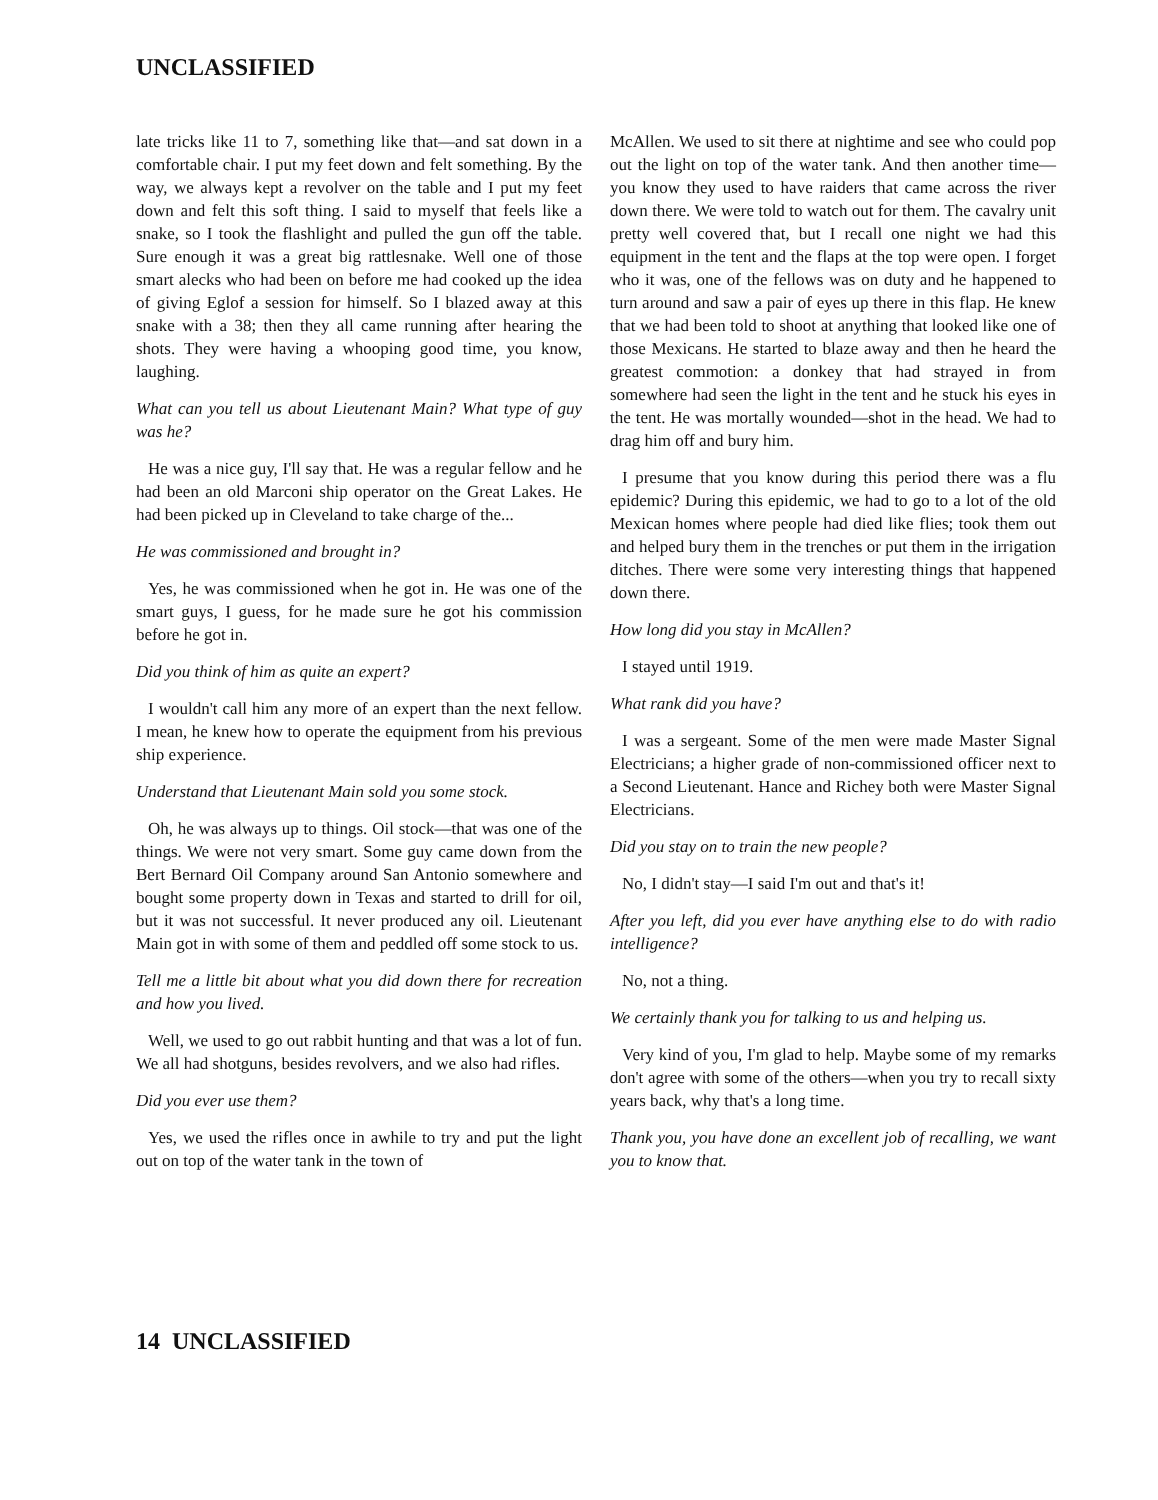UNCLASSIFIED
late tricks like 11 to 7, something like that—and sat down in a comfortable chair. I put my feet down and felt something. By the way, we always kept a revolver on the table and I put my feet down and felt this soft thing. I said to myself that feels like a snake, so I took the flashlight and pulled the gun off the table. Sure enough it was a great big rattlesnake. Well one of those smart alecks who had been on before me had cooked up the idea of giving Eglof a session for himself. So I blazed away at this snake with a 38; then they all came running after hearing the shots. They were having a whooping good time, you know, laughing.
What can you tell us about Lieutenant Main? What type of guy was he?
He was a nice guy, I'll say that. He was a regular fellow and he had been an old Marconi ship operator on the Great Lakes. He had been picked up in Cleveland to take charge of the...
He was commissioned and brought in?
Yes, he was commissioned when he got in. He was one of the smart guys, I guess, for he made sure he got his commission before he got in.
Did you think of him as quite an expert?
I wouldn't call him any more of an expert than the next fellow. I mean, he knew how to operate the equipment from his previous ship experience.
Understand that Lieutenant Main sold you some stock.
Oh, he was always up to things. Oil stock—that was one of the things. We were not very smart. Some guy came down from the Bert Bernard Oil Company around San Antonio somewhere and bought some property down in Texas and started to drill for oil, but it was not successful. It never produced any oil. Lieutenant Main got in with some of them and peddled off some stock to us.
Tell me a little bit about what you did down there for recreation and how you lived.
Well, we used to go out rabbit hunting and that was a lot of fun. We all had shotguns, besides revolvers, and we also had rifles.
Did you ever use them?
Yes, we used the rifles once in awhile to try and put the light out on top of the water tank in the town of
McAllen. We used to sit there at nightime and see who could pop out the light on top of the water tank. And then another time—you know they used to have raiders that came across the river down there. We were told to watch out for them. The cavalry unit pretty well covered that, but I recall one night we had this equipment in the tent and the flaps at the top were open. I forget who it was, one of the fellows was on duty and he happened to turn around and saw a pair of eyes up there in this flap. He knew that we had been told to shoot at anything that looked like one of those Mexicans. He started to blaze away and then he heard the greatest commotion: a donkey that had strayed in from somewhere had seen the light in the tent and he stuck his eyes in the tent. He was mortally wounded—shot in the head. We had to drag him off and bury him.
I presume that you know during this period there was a flu epidemic? During this epidemic, we had to go to a lot of the old Mexican homes where people had died like flies; took them out and helped bury them in the trenches or put them in the irrigation ditches. There were some very interesting things that happened down there.
How long did you stay in McAllen?
I stayed until 1919.
What rank did you have?
I was a sergeant. Some of the men were made Master Signal Electricians; a higher grade of non-commissioned officer next to a Second Lieutenant. Hance and Richey both were Master Signal Electricians.
Did you stay on to train the new people?
No, I didn't stay—I said I'm out and that's it!
After you left, did you ever have anything else to do with radio intelligence?
No, not a thing.
We certainly thank you for talking to us and helping us.
Very kind of you, I'm glad to help. Maybe some of my remarks don't agree with some of the others—when you try to recall sixty years back, why that's a long time.
Thank you, you have done an excellent job of recalling, we want you to know that.
14 UNCLASSIFIED